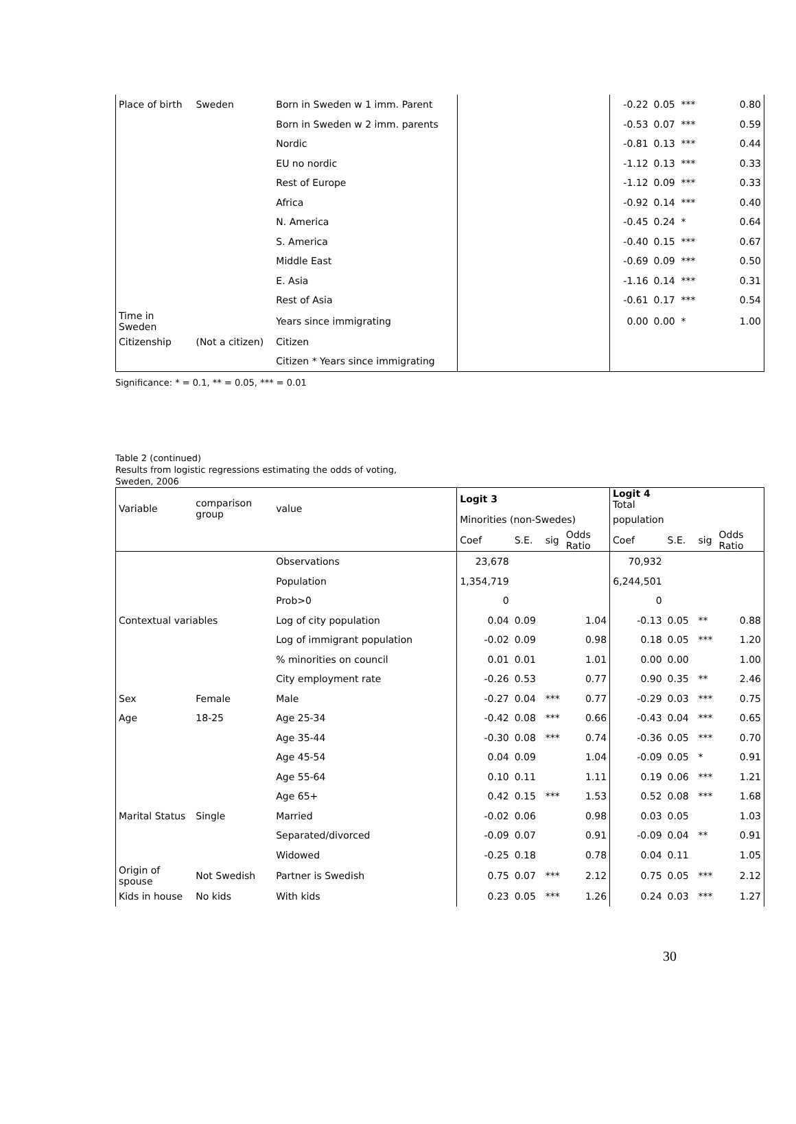| Place of birth | Sweden | Born in Sweden w 1 imm. Parent | | -0.22 | 0.05 | *** | 0.80 |
| | | Born in Sweden w 2 imm. parents | | -0.53 | 0.07 | *** | 0.59 |
| | | Nordic | | -0.81 | 0.13 | *** | 0.44 |
| | | EU no nordic | | -1.12 | 0.13 | *** | 0.33 |
| | | Rest of Europe | | -1.12 | 0.09 | *** | 0.33 |
| | | Africa | | -0.92 | 0.14 | *** | 0.40 |
| | | N. America | | -0.45 | 0.24 | * | 0.64 |
| | | S. America | | -0.40 | 0.15 | *** | 0.67 |
| | | Middle East | | -0.69 | 0.09 | *** | 0.50 |
| | | E. Asia | | -1.16 | 0.14 | *** | 0.31 |
| | | Rest of Asia | | -0.61 | 0.17 | *** | 0.54 |
| Time in Sweden | | Years since immigrating | | 0.00 | 0.00 | * | 1.00 |
| Citizenship | (Not a citizen) | Citizen | | | | | |
| | | Citizen * Years since immigrating | | | | | |
Significance: * = 0.1, ** = 0.05, *** = 0.01
Table 2 (continued)
Results from logistic regressions estimating the odds of voting,
Sweden, 2006
| Variable | comparison group | value | Logit 3 | | | | Logit 4 Total | | | |
| | | | Minorities (non-Swedes) | | | | population | | | |
| | | | Coef | S.E. | sig | Odds Ratio | Coef | S.E. | sig | Odds Ratio |
| | | Observations | 23,678 | | | | 70,932 | | | |
| | | Population | 1,354,719 | | | | 6,244,501 | | | |
| | | Prob>0 | 0 | | | | 0 | | | |
| Contextual variables | | Log of city population | 0.04 | 0.09 | | 1.04 | -0.13 | 0.05 | ** | 0.88 |
| | | Log of immigrant population | -0.02 | 0.09 | | 0.98 | 0.18 | 0.05 | *** | 1.20 |
| | | % minorities on council | 0.01 | 0.01 | | 1.01 | 0.00 | 0.00 | | 1.00 |
| | | City employment rate | -0.26 | 0.53 | | 0.77 | 0.90 | 0.35 | ** | 2.46 |
| Sex | Female | Male | -0.27 | 0.04 | *** | 0.77 | -0.29 | 0.03 | *** | 0.75 |
| Age | 18-25 | Age 25-34 | -0.42 | 0.08 | *** | 0.66 | -0.43 | 0.04 | *** | 0.65 |
| | | Age 35-44 | -0.30 | 0.08 | *** | 0.74 | -0.36 | 0.05 | *** | 0.70 |
| | | Age 45-54 | 0.04 | 0.09 | | 1.04 | -0.09 | 0.05 | * | 0.91 |
| | | Age 55-64 | 0.10 | 0.11 | | 1.11 | 0.19 | 0.06 | *** | 1.21 |
| | | Age 65+ | 0.42 | 0.15 | *** | 1.53 | 0.52 | 0.08 | *** | 1.68 |
| Marital Status | Single | Married | -0.02 | 0.06 | | 0.98 | 0.03 | 0.05 | | 1.03 |
| | | Separated/divorced | -0.09 | 0.07 | | 0.91 | -0.09 | 0.04 | ** | 0.91 |
| | | Widowed | -0.25 | 0.18 | | 0.78 | 0.04 | 0.11 | | 1.05 |
| Origin of spouse | Not Swedish | Partner is Swedish | 0.75 | 0.07 | *** | 2.12 | 0.75 | 0.05 | *** | 2.12 |
| Kids in house | No kids | With kids | 0.23 | 0.05 | *** | 1.26 | 0.24 | 0.03 | *** | 1.27 |
30